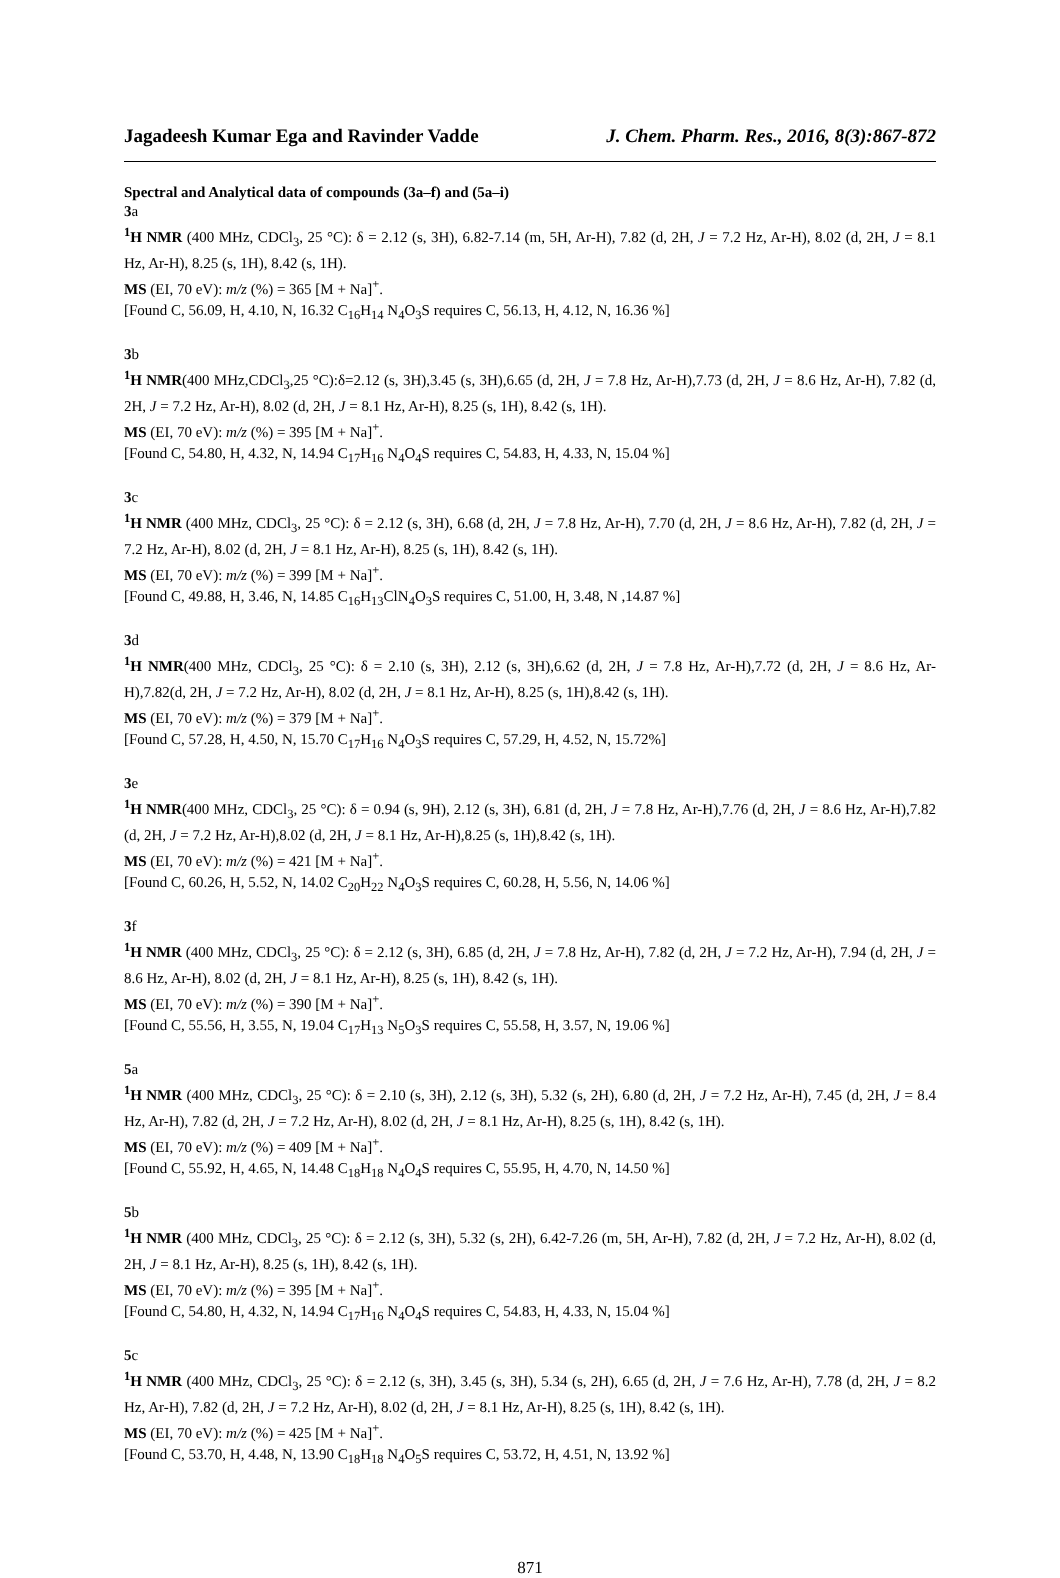Jagadeesh Kumar Ega and Ravinder Vadde J. Chem. Pharm. Res., 2016, 8(3):867-872
Spectral and Analytical data of compounds (3a–f) and (5a–i)
3a
<sup>1</sup>H NMR (400 MHz, CDCl<sub>3</sub>, 25 °C): δ = 2.12 (s, 3H), 6.82-7.14 (m, 5H, Ar-H), 7.82 (d, 2H, J = 7.2 Hz, Ar-H), 8.02 (d, 2H, J = 8.1 Hz, Ar-H), 8.25 (s, 1H), 8.42 (s, 1H).
MS (EI, 70 eV): m/z (%) = 365 [M + Na]<sup>+</sup>.
[Found C, 56.09, H, 4.10, N, 16.32 C<sub>16</sub>H<sub>14</sub> N<sub>4</sub>O<sub>3</sub>S requires C, 56.13, H, 4.12, N, 16.36 %]
3b
<sup>1</sup>H NMR(400 MHz,CDCl<sub>3</sub>,25 °C):δ=2.12 (s, 3H),3.45 (s, 3H),6.65 (d, 2H, J = 7.8 Hz, Ar-H),7.73 (d, 2H, J = 8.6 Hz, Ar-H), 7.82 (d, 2H, J = 7.2 Hz, Ar-H), 8.02 (d, 2H, J = 8.1 Hz, Ar-H), 8.25 (s, 1H), 8.42 (s, 1H).
MS (EI, 70 eV): m/z (%) = 395 [M + Na]<sup>+</sup>.
[Found C, 54.80, H, 4.32, N, 14.94 C<sub>17</sub>H<sub>16</sub> N<sub>4</sub>O<sub>4</sub>S requires C, 54.83, H, 4.33, N, 15.04 %]
3c
<sup>1</sup>H NMR (400 MHz, CDCl<sub>3</sub>, 25 °C): δ = 2.12 (s, 3H), 6.68 (d, 2H, J = 7.8 Hz, Ar-H), 7.70 (d, 2H, J = 8.6 Hz, Ar-H), 7.82 (d, 2H, J = 7.2 Hz, Ar-H), 8.02 (d, 2H, J = 8.1 Hz, Ar-H), 8.25 (s, 1H), 8.42 (s, 1H).
MS (EI, 70 eV): m/z (%) = 399 [M + Na]<sup>+</sup>.
[Found C, 49.88, H, 3.46, N, 14.85 C<sub>16</sub>H<sub>13</sub>ClN<sub>4</sub>O<sub>3</sub>S requires C, 51.00, H, 3.48, N ,14.87 %]
3d
<sup>1</sup>H NMR(400 MHz, CDCl<sub>3</sub>, 25 °C): δ = 2.10 (s, 3H), 2.12 (s, 3H),6.62 (d, 2H, J = 7.8 Hz, Ar-H),7.72 (d, 2H, J = 8.6 Hz, Ar-H),7.82(d, 2H, J = 7.2 Hz, Ar-H), 8.02 (d, 2H, J = 8.1 Hz, Ar-H), 8.25 (s, 1H),8.42 (s, 1H).
MS (EI, 70 eV): m/z (%) = 379 [M + Na]<sup>+</sup>.
[Found C, 57.28, H, 4.50, N, 15.70 C<sub>17</sub>H<sub>16</sub> N<sub>4</sub>O<sub>3</sub>S requires C, 57.29, H, 4.52, N, 15.72%]
3e
<sup>1</sup>H NMR(400 MHz, CDCl<sub>3</sub>, 25 °C): δ = 0.94 (s, 9H), 2.12 (s, 3H), 6.81 (d, 2H, J = 7.8 Hz, Ar-H),7.76 (d, 2H, J = 8.6 Hz, Ar-H),7.82 (d, 2H, J = 7.2 Hz, Ar-H),8.02 (d, 2H, J = 8.1 Hz, Ar-H),8.25 (s, 1H),8.42 (s, 1H).
MS (EI, 70 eV): m/z (%) = 421 [M + Na]<sup>+</sup>.
[Found C, 60.26, H, 5.52, N, 14.02 C<sub>20</sub>H<sub>22</sub> N<sub>4</sub>O<sub>3</sub>S requires C, 60.28, H, 5.56, N, 14.06 %]
3f
<sup>1</sup>H NMR (400 MHz, CDCl<sub>3</sub>, 25 °C): δ = 2.12 (s, 3H), 6.85 (d, 2H, J = 7.8 Hz, Ar-H), 7.82 (d, 2H, J = 7.2 Hz, Ar-H), 7.94 (d, 2H, J = 8.6 Hz, Ar-H), 8.02 (d, 2H, J = 8.1 Hz, Ar-H), 8.25 (s, 1H), 8.42 (s, 1H).
MS (EI, 70 eV): m/z (%) = 390 [M + Na]<sup>+</sup>.
[Found C, 55.56, H, 3.55, N, 19.04 C<sub>17</sub>H<sub>13</sub> N<sub>5</sub>O<sub>3</sub>S requires C, 55.58, H, 3.57, N, 19.06 %]
5a
<sup>1</sup>H NMR (400 MHz, CDCl<sub>3</sub>, 25 °C): δ = 2.10 (s, 3H), 2.12 (s, 3H), 5.32 (s, 2H), 6.80 (d, 2H, J = 7.2 Hz, Ar-H), 7.45 (d, 2H, J = 8.4 Hz, Ar-H), 7.82 (d, 2H, J = 7.2 Hz, Ar-H), 8.02 (d, 2H, J = 8.1 Hz, Ar-H), 8.25 (s, 1H), 8.42 (s, 1H).
MS (EI, 70 eV): m/z (%) = 409 [M + Na]<sup>+</sup>.
[Found C, 55.92, H, 4.65, N, 14.48 C<sub>18</sub>H<sub>18</sub> N<sub>4</sub>O<sub>4</sub>S requires C, 55.95, H, 4.70, N, 14.50 %]
5b
<sup>1</sup>H NMR (400 MHz, CDCl<sub>3</sub>, 25 °C): δ = 2.12 (s, 3H), 5.32 (s, 2H), 6.42-7.26 (m, 5H, Ar-H), 7.82 (d, 2H, J = 7.2 Hz, Ar-H), 8.02 (d, 2H, J = 8.1 Hz, Ar-H), 8.25 (s, 1H), 8.42 (s, 1H).
MS (EI, 70 eV): m/z (%) = 395 [M + Na]<sup>+</sup>.
[Found C, 54.80, H, 4.32, N, 14.94 C<sub>17</sub>H<sub>16</sub> N<sub>4</sub>O<sub>4</sub>S requires C, 54.83, H, 4.33, N, 15.04 %]
5c
<sup>1</sup>H NMR (400 MHz, CDCl<sub>3</sub>, 25 °C): δ = 2.12 (s, 3H), 3.45 (s, 3H), 5.34 (s, 2H), 6.65 (d, 2H, J = 7.6 Hz, Ar-H), 7.78 (d, 2H, J = 8.2 Hz, Ar-H), 7.82 (d, 2H, J = 7.2 Hz, Ar-H), 8.02 (d, 2H, J = 8.1 Hz, Ar-H), 8.25 (s, 1H), 8.42 (s, 1H).
MS (EI, 70 eV): m/z (%) = 425 [M + Na]<sup>+</sup>.
[Found C, 53.70, H, 4.48, N, 13.90 C<sub>18</sub>H<sub>18</sub> N<sub>4</sub>O<sub>5</sub>S requires C, 53.72, H, 4.51, N, 13.92 %]
871